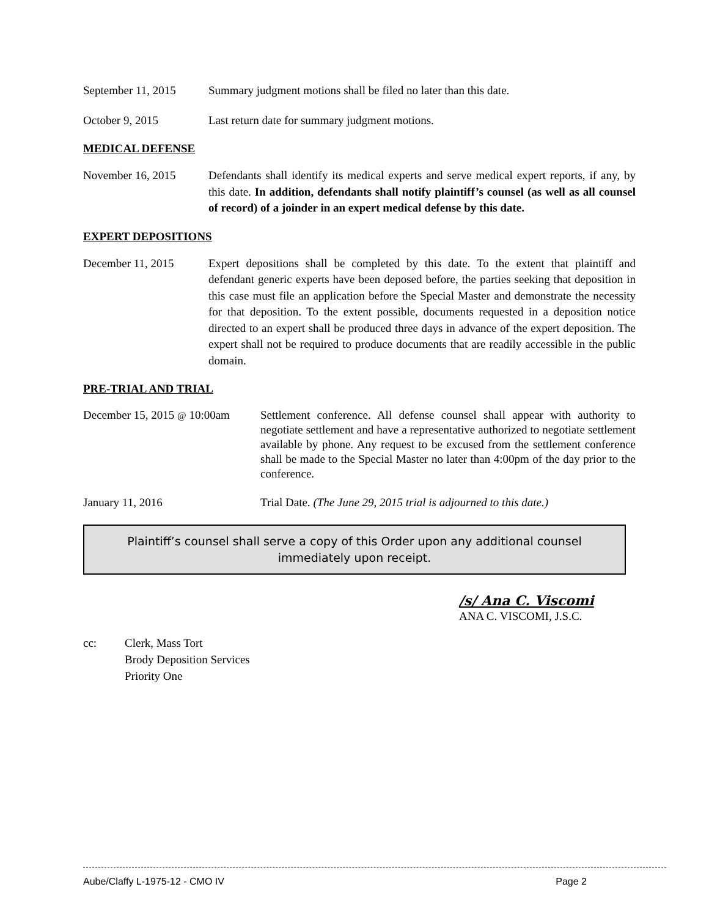September 11, 2015
Summary judgment motions shall be filed no later than this date.
October 9, 2015 Last return date for summary judgment motions.
MEDICAL DEFENSE
November 16, 2015 Defendants shall identify its medical experts and serve medical expert reports, if any, by this date. In addition, defendants shall notify plaintiff’s counsel (as well as all counsel of record) of a joinder in an expert medical defense by this date.
EXPERT DEPOSITIONS
December 11, 2015 Expert depositions shall be completed by this date. To the extent that plaintiff and defendant generic experts have been deposed before, the parties seeking that deposition in this case must file an application before the Special Master and demonstrate the necessity for that deposition. To the extent possible, documents requested in a deposition notice directed to an expert shall be produced three days in advance of the expert deposition. The expert shall not be required to produce documents that are readily accessible in the public domain.
PRE-TRIAL AND TRIAL
December 15, 2015 @ 10:00am
Settlement conference. All defense counsel shall appear with authority to negotiate settlement and have a representative authorized to negotiate settlement available by phone. Any request to be excused from the settlement conference shall be made to the Special Master no later than 4:00pm of the day prior to the conference.
January 11, 2016 Trial Date. (The June 29, 2015 trial is adjourned to this date.)
Plaintiff’s counsel shall serve a copy of this Order upon any additional counsel immediately upon receipt.
/s/ Ana C. Viscomi
ANA C. VISCOMI, J.S.C.
cc: Clerk, Mass Tort
Brody Deposition Services
Priority One
Aube/Claffy L-1975-12 - CMO IV Page 2